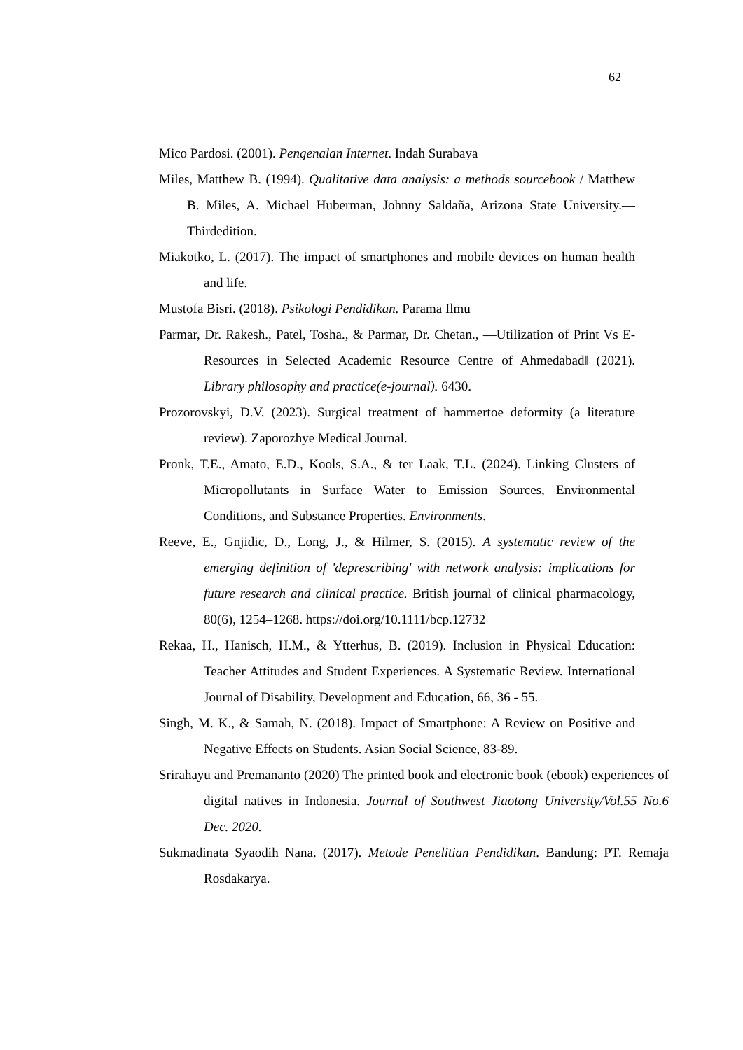62
Mico Pardosi. (2001). Pengenalan Internet. Indah Surabaya
Miles, Matthew B. (1994). Qualitative data analysis: a methods sourcebook / Matthew B. Miles, A. Michael Huberman, Johnny Saldaña, Arizona State University.—Thirdedition.
Miakotko, L. (2017). The impact of smartphones and mobile devices on human health and life.
Mustofa Bisri. (2018). Psikologi Pendidikan. Parama Ilmu
Parmar, Dr. Rakesh., Patel, Tosha., & Parmar, Dr. Chetan., ―Utilization of Print Vs E- Resources in Selected Academic Resource Centre of Ahmedabad‖ (2021). Library philosophy and practice(e-journal). 6430.
Prozorovskyi, D.V. (2023). Surgical treatment of hammertoe deformity (a literature review). Zaporozhye Medical Journal.
Pronk, T.E., Amato, E.D., Kools, S.A., & ter Laak, T.L. (2024). Linking Clusters of Micropollutants in Surface Water to Emission Sources, Environmental Conditions, and Substance Properties. Environments.
Reeve, E., Gnjidic, D., Long, J., & Hilmer, S. (2015). A systematic review of the emerging definition of 'deprescribing' with network analysis: implications for future research and clinical practice. British journal of clinical pharmacology, 80(6), 1254–1268. https://doi.org/10.1111/bcp.12732
Rekaa, H., Hanisch, H.M., & Ytterhus, B. (2019). Inclusion in Physical Education: Teacher Attitudes and Student Experiences. A Systematic Review. International Journal of Disability, Development and Education, 66, 36 - 55.
Singh, M. K., & Samah, N. (2018). Impact of Smartphone: A Review on Positive and Negative Effects on Students. Asian Social Science, 83-89.
Srirahayu and Premananto (2020) The printed book and electronic book (ebook) experiences of digital natives in Indonesia. Journal of Southwest Jiaotong University/Vol.55 No.6 Dec. 2020.
Sukmadinata Syaodih Nana. (2017). Metode Penelitian Pendidikan. Bandung: PT. Remaja Rosdakarya.